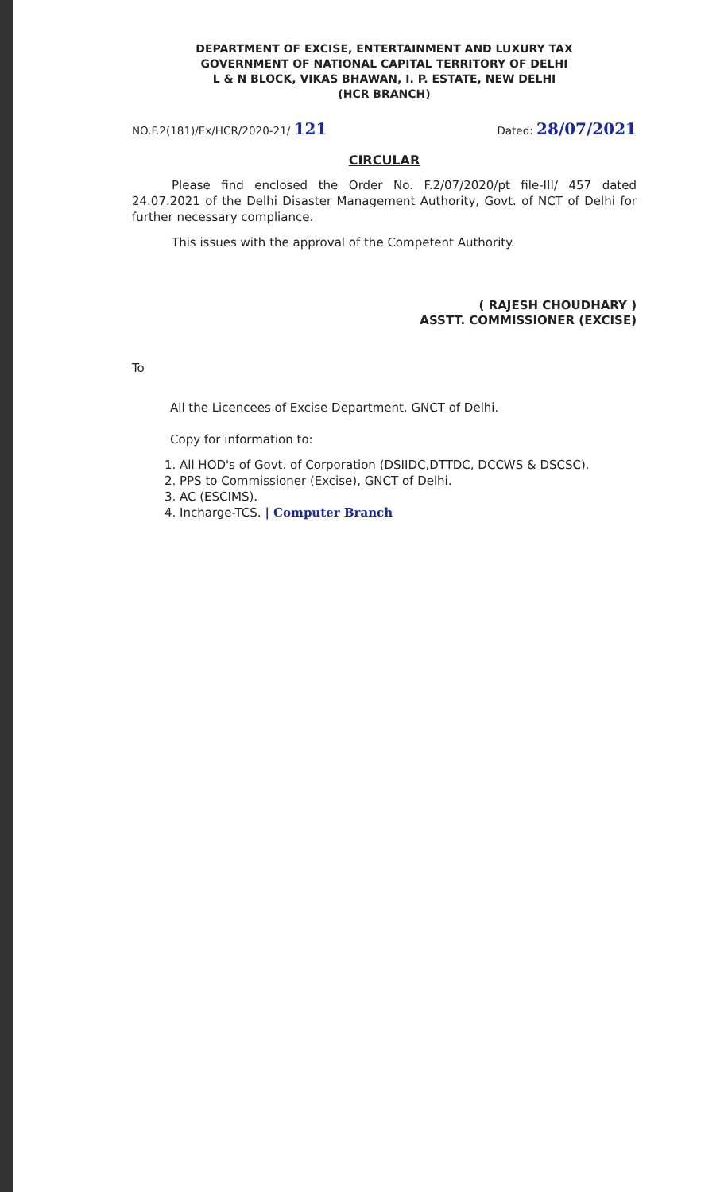DEPARTMENT OF EXCISE, ENTERTAINMENT AND LUXURY TAX
GOVERNMENT OF NATIONAL CAPITAL TERRITORY OF DELHI
L & N BLOCK, VIKAS BHAWAN, I. P. ESTATE, NEW DELHI
(HCR BRANCH)
NO.F.2(181)/Ex/HCR/2020-21/ 121 Dated: 28/07/2021
CIRCULAR
Please find enclosed the Order No. F.2/07/2020/pt file-III/ 457 dated 24.07.2021 of the Delhi Disaster Management Authority, Govt. of NCT of Delhi for further necessary compliance.
This issues with the approval of the Competent Authority.
( RAJESH CHOUDHARY )
ASSTT. COMMISSIONER (EXCISE)
To
All the Licencees of Excise Department, GNCT of Delhi.
Copy for information to:
1. All HOD's of Govt. of Corporation (DSIIDC,DTTDC, DCCWS & DSCSC).
2. PPS to Commissioner (Excise), GNCT of Delhi.
3. AC (ESCIMS).
4. Incharge-TCS. | Computer Branch